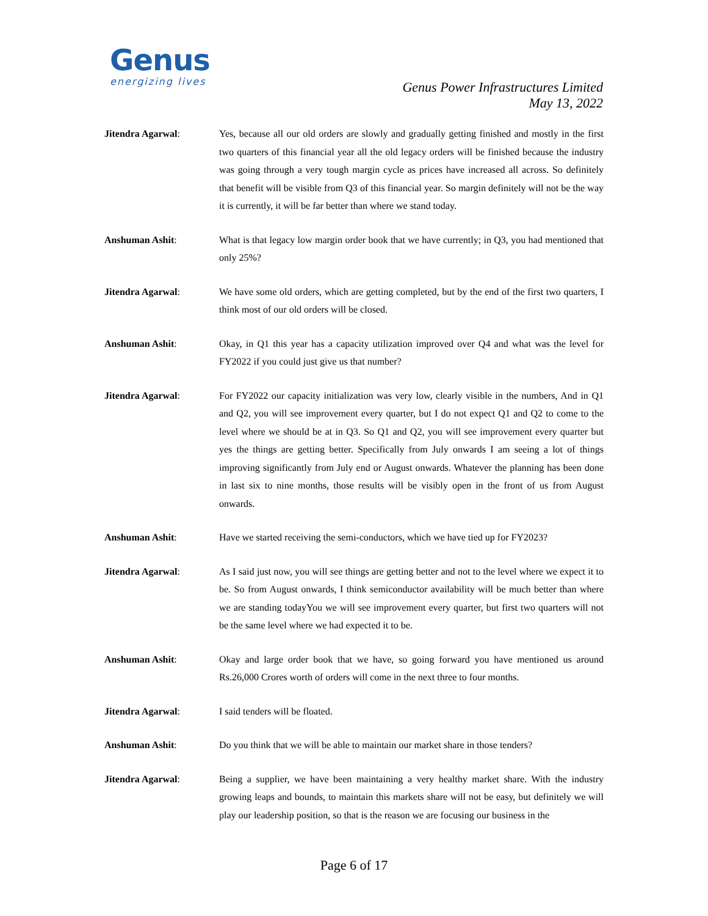Genus
energizing lives
Genus Power Infrastructures Limited
May 13, 2022
Jitendra Agarwal: Yes, because all our old orders are slowly and gradually getting finished and mostly in the first two quarters of this financial year all the old legacy orders will be finished because the industry was going through a very tough margin cycle as prices have increased all across. So definitely that benefit will be visible from Q3 of this financial year. So margin definitely will not be the way it is currently, it will be far better than where we stand today.
Anshuman Ashit: What is that legacy low margin order book that we have currently; in Q3, you had mentioned that only 25%?
Jitendra Agarwal: We have some old orders, which are getting completed, but by the end of the first two quarters, I think most of our old orders will be closed.
Anshuman Ashit: Okay, in Q1 this year has a capacity utilization improved over Q4 and what was the level for FY2022 if you could just give us that number?
Jitendra Agarwal: For FY2022 our capacity initialization was very low, clearly visible in the numbers, And in Q1 and Q2, you will see improvement every quarter, but I do not expect Q1 and Q2 to come to the level where we should be at in Q3. So Q1 and Q2, you will see improvement every quarter but yes the things are getting better. Specifically from July onwards I am seeing a lot of things improving significantly from July end or August onwards. Whatever the planning has been done in last six to nine months, those results will be visibly open in the front of us from August onwards.
Anshuman Ashit: Have we started receiving the semi-conductors, which we have tied up for FY2023?
Jitendra Agarwal: As I said just now, you will see things are getting better and not to the level where we expect it to be. So from August onwards, I think semiconductor availability will be much better than where we are standing todayYou we will see improvement every quarter, but first two quarters will not be the same level where we had expected it to be.
Anshuman Ashit: Okay and large order book that we have, so going forward you have mentioned us around Rs.26,000 Crores worth of orders will come in the next three to four months.
Jitendra Agarwal: I said tenders will be floated.
Anshuman Ashit: Do you think that we will be able to maintain our market share in those tenders?
Jitendra Agarwal: Being a supplier, we have been maintaining a very healthy market share. With the industry growing leaps and bounds, to maintain this markets share will not be easy, but definitely we will play our leadership position, so that is the reason we are focusing our business in the
Page 6 of 17